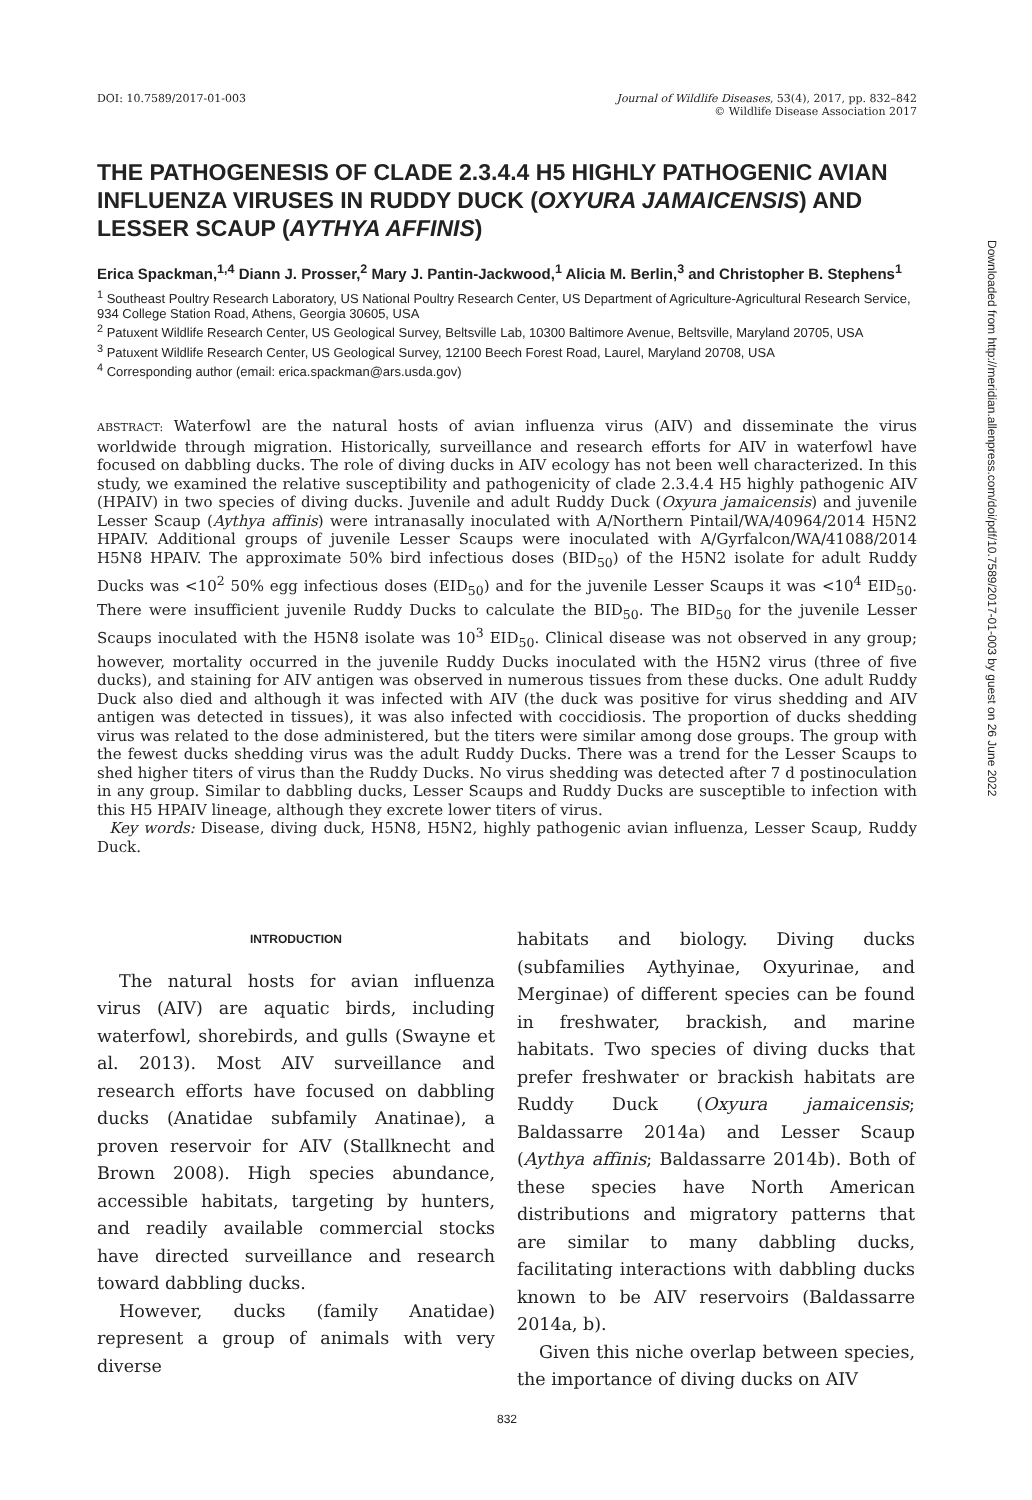Downloaded from http://meridian.allenpress.com/doi/pdf/10.7589/2017-01-003 by guest on 26 June 2022
DOI: 10.7589/2017-01-003 Journal of Wildlife Diseases, 53(4), 2017, pp. 832–842
© Wildlife Disease Association 2017
THE PATHOGENESIS OF CLADE 2.3.4.4 H5 HIGHLY PATHOGENIC AVIAN INFLUENZA VIRUSES IN RUDDY DUCK (OXYURA JAMAICENSIS) AND LESSER SCAUP (AYTHYA AFFINIS)
Erica Spackman,<sup>1,4</sup> Diann J. Prosser,<sup>2</sup> Mary J. Pantin-Jackwood,<sup>1</sup> Alicia M. Berlin,<sup>3</sup> and Christopher B. Stephens<sup>1</sup>
<sup>1</sup> Southeast Poultry Research Laboratory, US National Poultry Research Center, US Department of Agriculture-Agricultural Research Service, 934 College Station Road, Athens, Georgia 30605, USA
<sup>2</sup> Patuxent Wildlife Research Center, US Geological Survey, Beltsville Lab, 10300 Baltimore Avenue, Beltsville, Maryland 20705, USA
<sup>3</sup> Patuxent Wildlife Research Center, US Geological Survey, 12100 Beech Forest Road, Laurel, Maryland 20708, USA
<sup>4</sup> Corresponding author (email: erica.spackman@ars.usda.gov)
ABSTRACT: Waterfowl are the natural hosts of avian influenza virus (AIV) and disseminate the virus worldwide through migration. Historically, surveillance and research efforts for AIV in waterfowl have focused on dabbling ducks. The role of diving ducks in AIV ecology has not been well characterized. In this study, we examined the relative susceptibility and pathogenicity of clade 2.3.4.4 H5 highly pathogenic AIV (HPAIV) in two species of diving ducks. Juvenile and adult Ruddy Duck (Oxyura jamaicensis) and juvenile Lesser Scaup (Aythya affinis) were intranasally inoculated with A/Northern Pintail/WA/40964/2014 H5N2 HPAIV. Additional groups of juvenile Lesser Scaups were inoculated with A/Gyrfalcon/WA/41088/2014 H5N8 HPAIV. The approximate 50% bird infectious doses (BID<sub>50</sub>) of the H5N2 isolate for adult Ruddy Ducks was <10<sup>2</sup> 50% egg infectious doses (EID<sub>50</sub>) and for the juvenile Lesser Scaups it was <10<sup>4</sup> EID<sub>50</sub>. There were insufficient juvenile Ruddy Ducks to calculate the BID<sub>50</sub>. The BID<sub>50</sub> for the juvenile Lesser Scaups inoculated with the H5N8 isolate was 10<sup>3</sup> EID<sub>50</sub>. Clinical disease was not observed in any group; however, mortality occurred in the juvenile Ruddy Ducks inoculated with the H5N2 virus (three of five ducks), and staining for AIV antigen was observed in numerous tissues from these ducks. One adult Ruddy Duck also died and although it was infected with AIV (the duck was positive for virus shedding and AIV antigen was detected in tissues), it was also infected with coccidiosis. The proportion of ducks shedding virus was related to the dose administered, but the titers were similar among dose groups. The group with the fewest ducks shedding virus was the adult Ruddy Ducks. There was a trend for the Lesser Scaups to shed higher titers of virus than the Ruddy Ducks. No virus shedding was detected after 7 d postinoculation in any group. Similar to dabbling ducks, Lesser Scaups and Ruddy Ducks are susceptible to infection with this H5 HPAIV lineage, although they excrete lower titers of virus.
Key words: Disease, diving duck, H5N8, H5N2, highly pathogenic avian influenza, Lesser Scaup, Ruddy Duck.
INTRODUCTION
The natural hosts for avian influenza virus (AIV) are aquatic birds, including waterfowl, shorebirds, and gulls (Swayne et al. 2013). Most AIV surveillance and research efforts have focused on dabbling ducks (Anatidae subfamily Anatinae), a proven reservoir for AIV (Stallknecht and Brown 2008). High species abundance, accessible habitats, targeting by hunters, and readily available commercial stocks have directed surveillance and research toward dabbling ducks.
However, ducks (family Anatidae) represent a group of animals with very diverse
habitats and biology. Diving ducks (subfamilies Aythyinae, Oxyurinae, and Merginae) of different species can be found in freshwater, brackish, and marine habitats. Two species of diving ducks that prefer freshwater or brackish habitats are Ruddy Duck (Oxyura jamaicensis; Baldassarre 2014a) and Lesser Scaup (Aythya affinis; Baldassarre 2014b). Both of these species have North American distributions and migratory patterns that are similar to many dabbling ducks, facilitating interactions with dabbling ducks known to be AIV reservoirs (Baldassarre 2014a, b).
Given this niche overlap between species, the importance of diving ducks on AIV
832